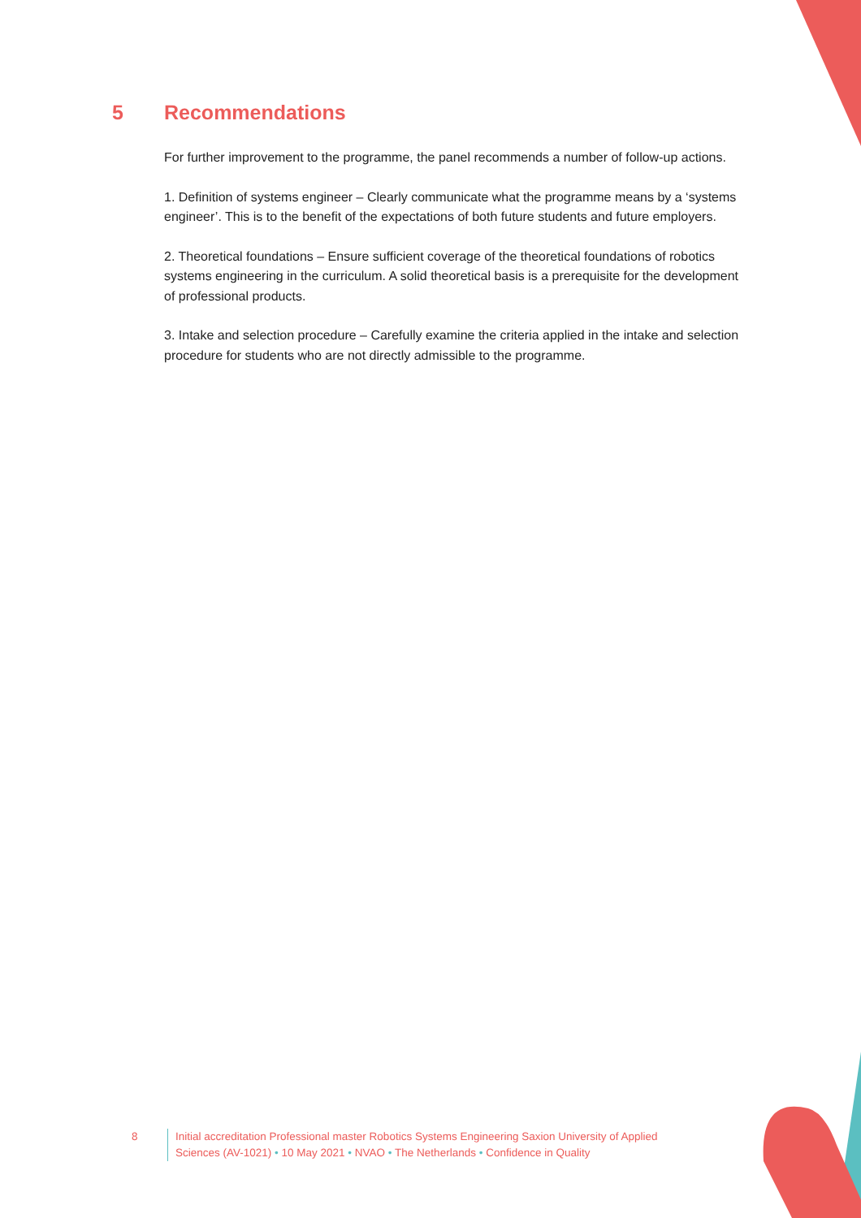5 Recommendations
For further improvement to the programme, the panel recommends a number of follow-up actions.
1. Definition of systems engineer – Clearly communicate what the programme means by a ‘systems engineer’. This is to the benefit of the expectations of both future students and future employers.
2. Theoretical foundations – Ensure sufficient coverage of the theoretical foundations of robotics systems engineering in the curriculum. A solid theoretical basis is a prerequisite for the development of professional products.
3. Intake and selection procedure – Carefully examine the criteria applied in the intake and selection procedure for students who are not directly admissible to the programme.
8 Initial accreditation Professional master Robotics Systems Engineering Saxion University of Applied Sciences (AV-1021) • 10 May 2021 • NVAO • The Netherlands • Confidence in Quality